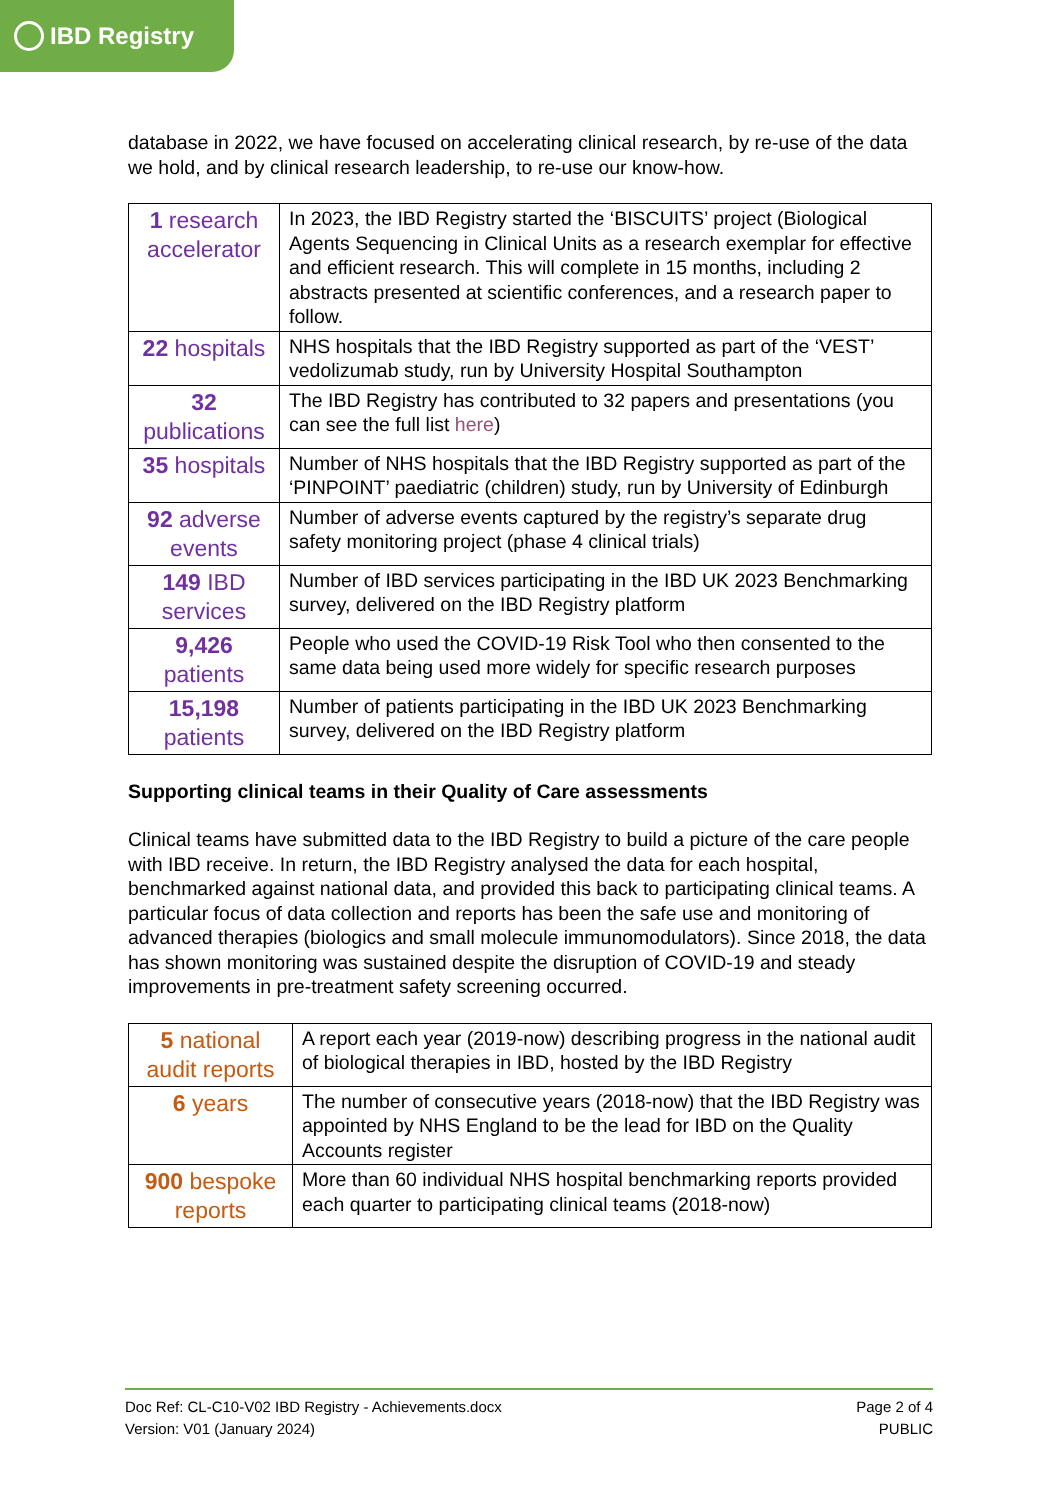IBD Registry
database in 2022, we have focused on accelerating clinical research, by re-use of the data we hold, and by clinical research leadership, to re-use our know-how.
| 1 research accelerator | In 2023, the IBD Registry started the ‘BISCUITS’ project (Biological Agents Sequencing in Clinical Units as a research exemplar for effective and efficient research. This will complete in 15 months, including 2 abstracts presented at scientific conferences, and a research paper to follow. |
| 22 hospitals | NHS hospitals that the IBD Registry supported as part of the ‘VEST’ vedolizumab study, run by University Hospital Southampton |
| 32 publications | The IBD Registry has contributed to 32 papers and presentations (you can see the full list here ) |
| 35 hospitals | Number of NHS hospitals that the IBD Registry supported as part of the ‘PINPOINT’ paediatric (children) study, run by University of Edinburgh |
| 92 adverse events | Number of adverse events captured by the registry’s separate drug safety monitoring project (phase 4 clinical trials) |
| 149 IBD services | Number of IBD services participating in the IBD UK 2023 Benchmarking survey, delivered on the IBD Registry platform |
| 9,426 patients | People who used the COVID-19 Risk Tool who then consented to the same data being used more widely for specific research purposes |
| 15,198 patients | Number of patients participating in the IBD UK 2023 Benchmarking survey, delivered on the IBD Registry platform |
Supporting clinical teams in their Quality of Care assessments
Clinical teams have submitted data to the IBD Registry to build a picture of the care people with IBD receive. In return, the IBD Registry analysed the data for each hospital, benchmarked against national data, and provided this back to participating clinical teams. A particular focus of data collection and reports has been the safe use and monitoring of advanced therapies (biologics and small molecule immunomodulators). Since 2018, the data has shown monitoring was sustained despite the disruption of COVID-19 and steady improvements in pre-treatment safety screening occurred.
| 5 national audit reports | A report each year (2019-now) describing progress in the national audit of biological therapies in IBD, hosted by the IBD Registry |
| 6 years | The number of consecutive years (2018-now) that the IBD Registry was appointed by NHS England to be the lead for IBD on the Quality Accounts register |
| 900 bespoke reports | More than 60 individual NHS hospital benchmarking reports provided each quarter to participating clinical teams (2018-now) |
Doc Ref: CL-C10-V02 IBD Registry - Achievements.docx
Version: V01 (January 2024)
Page 2 of 4
PUBLIC